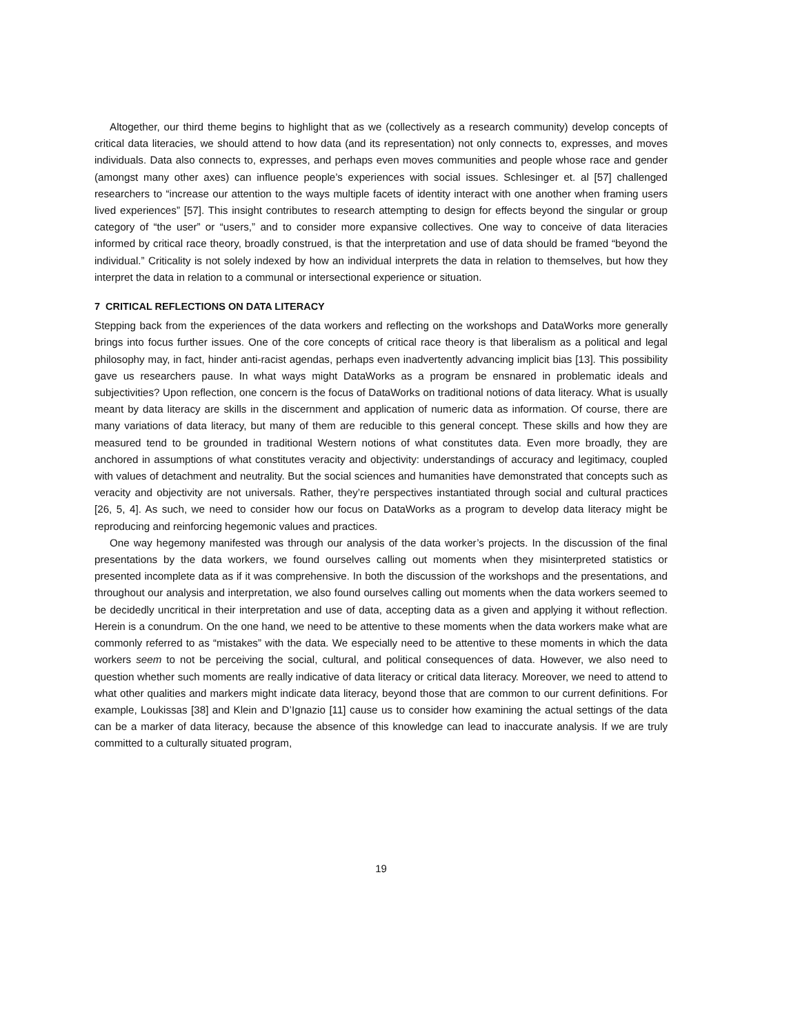Altogether, our third theme begins to highlight that as we (collectively as a research community) develop concepts of critical data literacies, we should attend to how data (and its representation) not only connects to, expresses, and moves individuals. Data also connects to, expresses, and perhaps even moves communities and people whose race and gender (amongst many other axes) can influence people’s experiences with social issues. Schlesinger et. al [57] challenged researchers to “increase our attention to the ways multiple facets of identity interact with one another when framing users lived experiences” [57]. This insight contributes to research attempting to design for effects beyond the singular or group category of “the user” or “users,” and to consider more expansive collectives. One way to conceive of data literacies informed by critical race theory, broadly construed, is that the interpretation and use of data should be framed “beyond the individual.” Criticality is not solely indexed by how an individual interprets the data in relation to themselves, but how they interpret the data in relation to a communal or intersectional experience or situation.
7 CRITICAL REFLECTIONS ON DATA LITERACY
Stepping back from the experiences of the data workers and reflecting on the workshops and DataWorks more generally brings into focus further issues. One of the core concepts of critical race theory is that liberalism as a political and legal philosophy may, in fact, hinder anti-racist agendas, perhaps even inadvertently advancing implicit bias [13]. This possibility gave us researchers pause. In what ways might DataWorks as a program be ensnared in problematic ideals and subjectivities? Upon reflection, one concern is the focus of DataWorks on traditional notions of data literacy. What is usually meant by data literacy are skills in the discernment and application of numeric data as information. Of course, there are many variations of data literacy, but many of them are reducible to this general concept. These skills and how they are measured tend to be grounded in traditional Western notions of what constitutes data. Even more broadly, they are anchored in assumptions of what constitutes veracity and objectivity: understandings of accuracy and legitimacy, coupled with values of detachment and neutrality. But the social sciences and humanities have demonstrated that concepts such as veracity and objectivity are not universals. Rather, they’re perspectives instantiated through social and cultural practices [26, 5, 4]. As such, we need to consider how our focus on DataWorks as a program to develop data literacy might be reproducing and reinforcing hegemonic values and practices.
One way hegemony manifested was through our analysis of the data worker’s projects. In the discussion of the final presentations by the data workers, we found ourselves calling out moments when they misinterpreted statistics or presented incomplete data as if it was comprehensive. In both the discussion of the workshops and the presentations, and throughout our analysis and interpretation, we also found ourselves calling out moments when the data workers seemed to be decidedly uncritical in their interpretation and use of data, accepting data as a given and applying it without reflection. Herein is a conundrum. On the one hand, we need to be attentive to these moments when the data workers make what are commonly referred to as “mistakes” with the data. We especially need to be attentive to these moments in which the data workers seem to not be perceiving the social, cultural, and political consequences of data. However, we also need to question whether such moments are really indicative of data literacy or critical data literacy. Moreover, we need to attend to what other qualities and markers might indicate data literacy, beyond those that are common to our current definitions. For example, Loukissas [38] and Klein and D’Ignazio [11] cause us to consider how examining the actual settings of the data can be a marker of data literacy, because the absence of this knowledge can lead to inaccurate analysis. If we are truly committed to a culturally situated program,
19